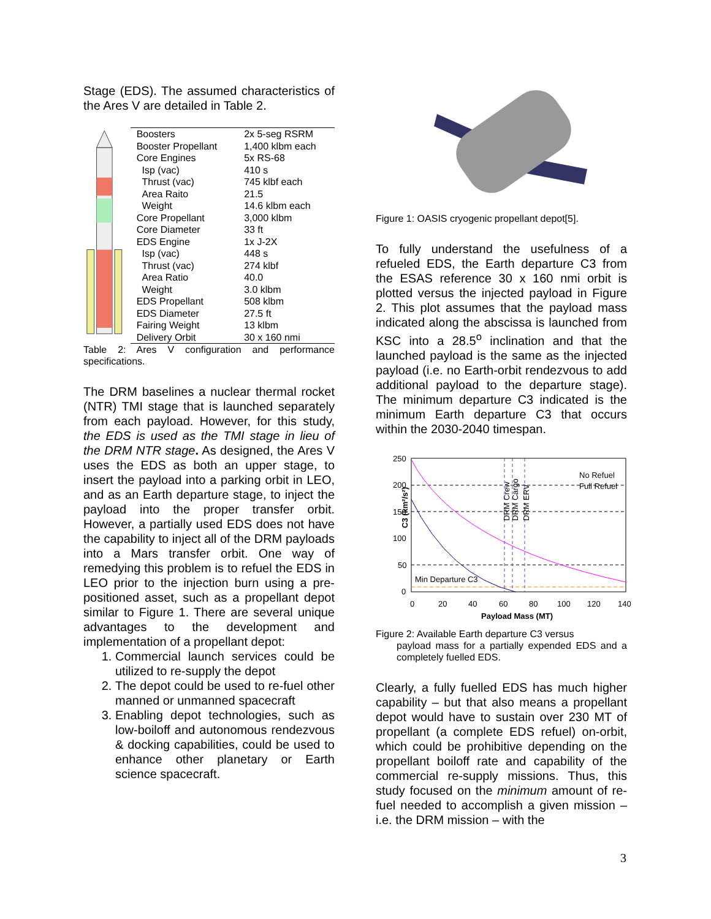Stage (EDS). The assumed characteristics of the Ares V are detailed in Table 2.
| Boosters | 2x 5-seg RSRM |
| Booster Propellant | 1,400 klbm each |
| Core Engines | 5x RS-68 |
| Isp (vac) | 410 s |
| Thrust (vac) | 745 klbf each |
| Area Raito | 21.5 |
| Weight | 14.6 klbm each |
| Core Propellant | 3,000 klbm |
| Core Diameter | 33 ft |
| EDS Engine | 1x J-2X |
| Isp (vac) | 448 s |
| Thrust (vac) | 274 klbf |
| Area Ratio | 40.0 |
| Weight | 3.0 klbm |
| EDS Propellant | 508 klbm |
| EDS Diameter | 27.5 ft |
| Fairing Weight | 13 klbm |
| Delivery Orbit | 30 x 160 nmi |
Table 2: Ares V configuration and performance specifications.
The DRM baselines a nuclear thermal rocket (NTR) TMI stage that is launched separately from each payload. However, for this study, the EDS is used as the TMI stage in lieu of the DRM NTR stage. As designed, the Ares V uses the EDS as both an upper stage, to insert the payload into a parking orbit in LEO, and as an Earth departure stage, to inject the payload into the proper transfer orbit. However, a partially used EDS does not have the capability to inject all of the DRM payloads into a Mars transfer orbit. One way of remedying this problem is to refuel the EDS in LEO prior to the injection burn using a pre-positioned asset, such as a propellant depot similar to Figure 1. There are several unique advantages to the development and implementation of a propellant depot:
1. Commercial launch services could be utilized to re-supply the depot
2. The depot could be used to re-fuel other manned or unmanned spacecraft
3. Enabling depot technologies, such as low-boiloff and autonomous rendezvous & docking capabilities, could be used to enhance other planetary or Earth science spacecraft.
Figure 1: OASIS cryogenic propellant depot[5].
To fully understand the usefulness of a refueled EDS, the Earth departure C3 from the ESAS reference 30 x 160 nmi orbit is plotted versus the injected payload in Figure 2. This plot assumes that the payload mass indicated along the abscissa is launched from KSC into a 28.5<sup>o</sup> inclination and that the launched payload is the same as the injected payload (i.e. no Earth-orbit rendezvous to add additional payload to the departure stage). The minimum departure C3 indicated is the minimum Earth departure C3 that occurs within the 2030-2040 timespan.
250
200
150
100
50
0
0
20
40
60
80
100
120
140
Payload Mass (MT)
C3 (km²/s²)
Min Departure C3
DRM Crew
DRM Cargo
DRM ERV
No Refuel
Full Refuel
Figure 2: Available Earth departure C3 versus
payload mass for a partially expended EDS and a completely fuelled EDS.
Clearly, a fully fuelled EDS has much higher capability – but that also means a propellant depot would have to sustain over 230 MT of propellant (a complete EDS refuel) on-orbit, which could be prohibitive depending on the propellant boiloff rate and capability of the commercial re-supply missions. Thus, this study focused on the minimum amount of re-fuel needed to accomplish a given mission – i.e. the DRM mission – with the
3